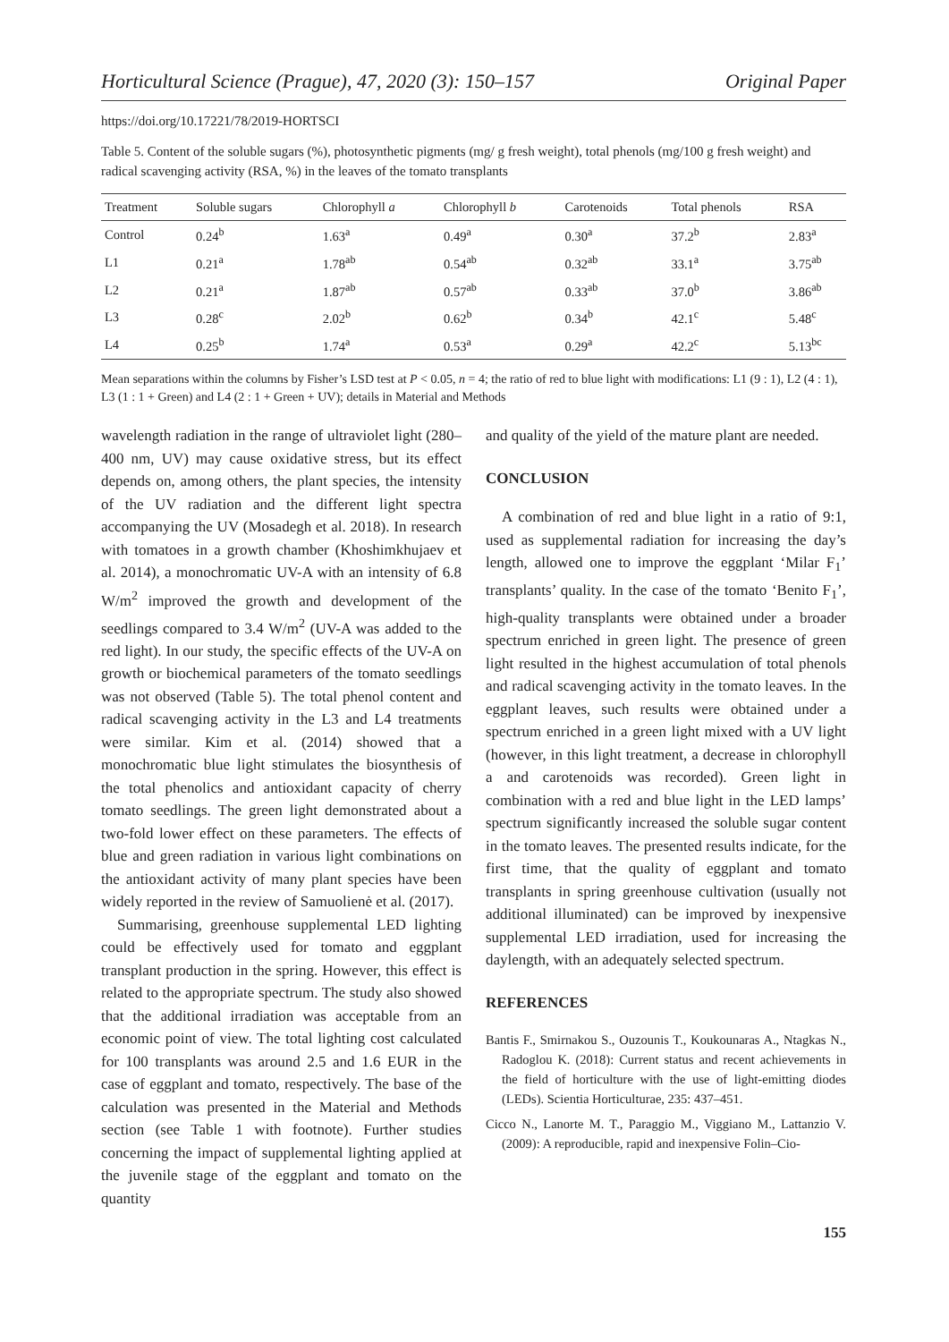Horticultural Science (Prague), 47, 2020 (3): 150–157 Original Paper
https://doi.org/10.17221/78/2019-HORTSCI
Table 5. Content of the soluble sugars (%), photosynthetic pigments (mg/ g fresh weight), total phenols (mg/100 g fresh weight) and radical scavenging activity (RSA, %) in the leaves of the tomato transplants
| Treatment | Soluble sugars | Chlorophyll a | Chlorophyll b | Carotenoids | Total phenols | RSA |
| --- | --- | --- | --- | --- | --- | --- |
| Control | 0.24<sup>b</sup> | 1.63<sup>a</sup> | 0.49<sup>a</sup> | 0.30<sup>a</sup> | 37.2<sup>b</sup> | 2.83<sup>a</sup> |
| L1 | 0.21<sup>a</sup> | 1.78<sup>ab</sup> | 0.54<sup>ab</sup> | 0.32<sup>ab</sup> | 33.1<sup>a</sup> | 3.75<sup>ab</sup> |
| L2 | 0.21<sup>a</sup> | 1.87<sup>ab</sup> | 0.57<sup>ab</sup> | 0.33<sup>ab</sup> | 37.0<sup>b</sup> | 3.86<sup>ab</sup> |
| L3 | 0.28<sup>c</sup> | 2.02<sup>b</sup> | 0.62<sup>b</sup> | 0.34<sup>b</sup> | 42.1<sup>c</sup> | 5.48<sup>c</sup> |
| L4 | 0.25<sup>b</sup> | 1.74<sup>a</sup> | 0.53<sup>a</sup> | 0.29<sup>a</sup> | 42.2<sup>c</sup> | 5.13<sup>bc</sup> |
Mean separations within the columns by Fisher’s LSD test at P < 0.05, n = 4; the ratio of red to blue light with modifications: L1 (9 : 1), L2 (4 : 1), L3 (1 : 1 + Green) and L4 (2 : 1 + Green + UV); details in Material and Methods
wavelength radiation in the range of ultraviolet light (280–400 nm, UV) may cause oxidative stress, but its effect depends on, among others, the plant species, the intensity of the UV radiation and the different light spectra accompanying the UV (Mosadegh et al. 2018). In research with tomatoes in a growth chamber (Khoshimkhujaev et al. 2014), a monochromatic UV-A with an intensity of 6.8 W/m<sup>2</sup> improved the growth and development of the seedlings compared to 3.4 W/m<sup>2</sup> (UV-A was added to the red light). In our study, the specific effects of the UV-A on growth or biochemical parameters of the tomato seedlings was not observed (Table 5). The total phenol content and radical scavenging activity in the L3 and L4 treatments were similar. Kim et al. (2014) showed that a monochromatic blue light stimulates the biosynthesis of the total phenolics and antioxidant capacity of cherry tomato seedlings. The green light demonstrated about a two-fold lower effect on these parameters. The effects of blue and green radiation in various light combinations on the antioxidant activity of many plant species have been widely reported in the review of Samuolienė et al. (2017).
Summarising, greenhouse supplemental LED lighting could be effectively used for tomato and eggplant transplant production in the spring. However, this effect is related to the appropriate spectrum. The study also showed that the additional irradiation was acceptable from an economic point of view. The total lighting cost calculated for 100 transplants was around 2.5 and 1.6 EUR in the case of eggplant and tomato, respectively. The base of the calculation was presented in the Material and Methods section (see Table 1 with footnote). Further studies concerning the impact of supplemental lighting applied at the juvenile stage of the eggplant and tomato on the quantity
and quality of the yield of the mature plant are needed.
CONCLUSION
A combination of red and blue light in a ratio of 9:1, used as supplemental radiation for increasing the day’s length, allowed one to improve the eggplant ‘Milar F<sub>1</sub>’ transplants’ quality. In the case of the tomato ‘Benito F<sub>1</sub>’, high-quality transplants were obtained under a broader spectrum enriched in green light. The presence of green light resulted in the highest accumulation of total phenols and radical scavenging activity in the tomato leaves. In the eggplant leaves, such results were obtained under a spectrum enriched in a green light mixed with a UV light (however, in this light treatment, a decrease in chlorophyll a and carotenoids was recorded). Green light in combination with a red and blue light in the LED lamps’ spectrum significantly increased the soluble sugar content in the tomato leaves. The presented results indicate, for the first time, that the quality of eggplant and tomato transplants in spring greenhouse cultivation (usually not additional illuminated) can be improved by inexpensive supplemental LED irradiation, used for increasing the daylength, with an adequately selected spectrum.
REFERENCES
Bantis F., Smirnakou S., Ouzounis T., Koukounaras A., Ntagkas N., Radoglou K. (2018): Current status and recent achievements in the field of horticulture with the use of light-emitting diodes (LEDs). Scientia Horticulturae, 235: 437–451.
Cicco N., Lanorte M. T., Paraggio M., Viggiano M., Lattanzio V. (2009): A reproducible, rapid and inexpensive Folin–Cio-
155